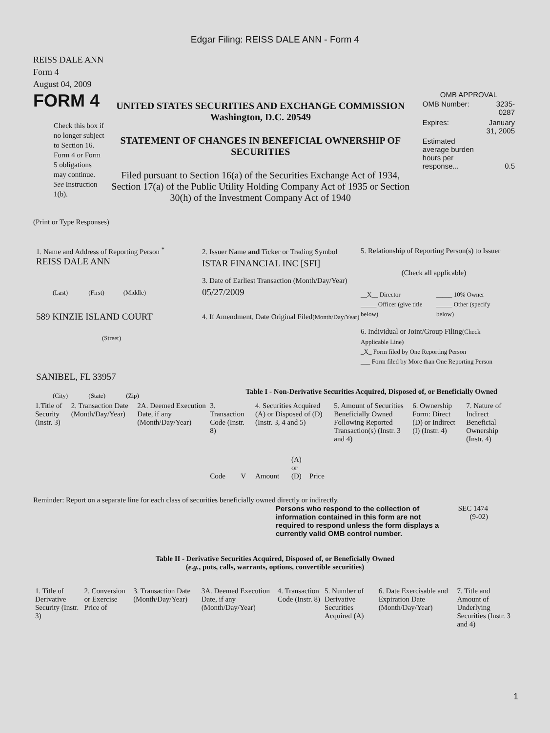Edgar Filing: REISS DALE ANN - Form 4
REISS DALE ANN
Form 4
August 04, 2009
FORM 4
Check this box if no longer subject to Section 16. Form 4 or Form 5 obligations may continue. See Instruction 1(b).
UNITED STATES SECURITIES AND EXCHANGE COMMISSION
Washington, D.C. 20549
STATEMENT OF CHANGES IN BENEFICIAL OWNERSHIP OF SECURITIES
Filed pursuant to Section 16(a) of the Securities Exchange Act of 1934, Section 17(a) of the Public Utility Holding Company Act of 1935 or Section 30(h) of the Investment Company Act of 1940
OMB APPROVAL
| OMB Number: | 3235-0287 |
| Expires: | January 31, 2005 |
| Estimated average burden hours per response... | 0.5 |
(Print or Type Responses)
1. Name and Address of Reporting Person <sup>*</sup>
REISS DALE ANN
(Last) (First) (Middle)
589 KINZIE ISLAND COURT
(Street)
SANIBEL, FL 33957
(City) (State) (Zip)
2. Issuer Name and Ticker or Trading Symbol
ISTAR FINANCIAL INC [SFI]
3. Date of Earliest Transaction (Month/Day/Year)
05/27/2009
4. If Amendment, Date Original Filed(Month/Day/Year)
5. Relationship of Reporting Person(s) to Issuer
(Check all applicable)
__X__ Director
_____ Officer (give title below)
_____ 10% Owner
_____ Other (specify below)
6. Individual or Joint/Group Filing(Check Applicable Line)
_X_ Form filed by One Reporting Person
___ Form filed by More than One Reporting Person
Table I - Non-Derivative Securities Acquired, Disposed of, or Beneficially Owned
| 1.Title of Security (Instr. 3) | 2. Transaction Date (Month/Day/Year) | 2A. Deemed Execution Date, if any (Month/Day/Year) | 3. Transaction Code (Instr. 8) | | 4. Securities Acquired (A) or Disposed of (D) (Instr. 3, 4 and 5) | | | 5. Amount of Securities Beneficially Owned Following Reported Transaction(s) (Instr. 3 and 4) | 6. Ownership Form: Direct (D) or Indirect (I) (Instr. 4) | 7. Nature of Indirect Beneficial Ownership (Instr. 4) |
| --- | --- | --- | --- | --- | --- | --- | --- | --- | --- | --- |
| | | | Code | V | Amount | (A) or (D) | Price | | | |
Reminder: Report on a separate line for each class of securities beneficially owned directly or indirectly.
Persons who respond to the collection of information contained in this form are not required to respond unless the form displays a currently valid OMB control number.
SEC 1474
(9-02)
Table II - Derivative Securities Acquired, Disposed of, or Beneficially Owned
(e.g., puts, calls, warrants, options, convertible securities)
| 1. Title of Derivative Security (Instr. 3) | 2. Conversion or Exercise Price of | 3. Transaction Date (Month/Day/Year) | 3A. Deemed Execution Date, if any (Month/Day/Year) | 4. Transaction Code (Instr. 8) | 5. Number of Derivative Securities Acquired (A) | 6. Date Exercisable and Expiration Date (Month/Day/Year) | 7. Title and Amount of Underlying Securities (Instr. 3 and 4) |
| --- | --- | --- | --- | --- | --- | --- | --- |
1